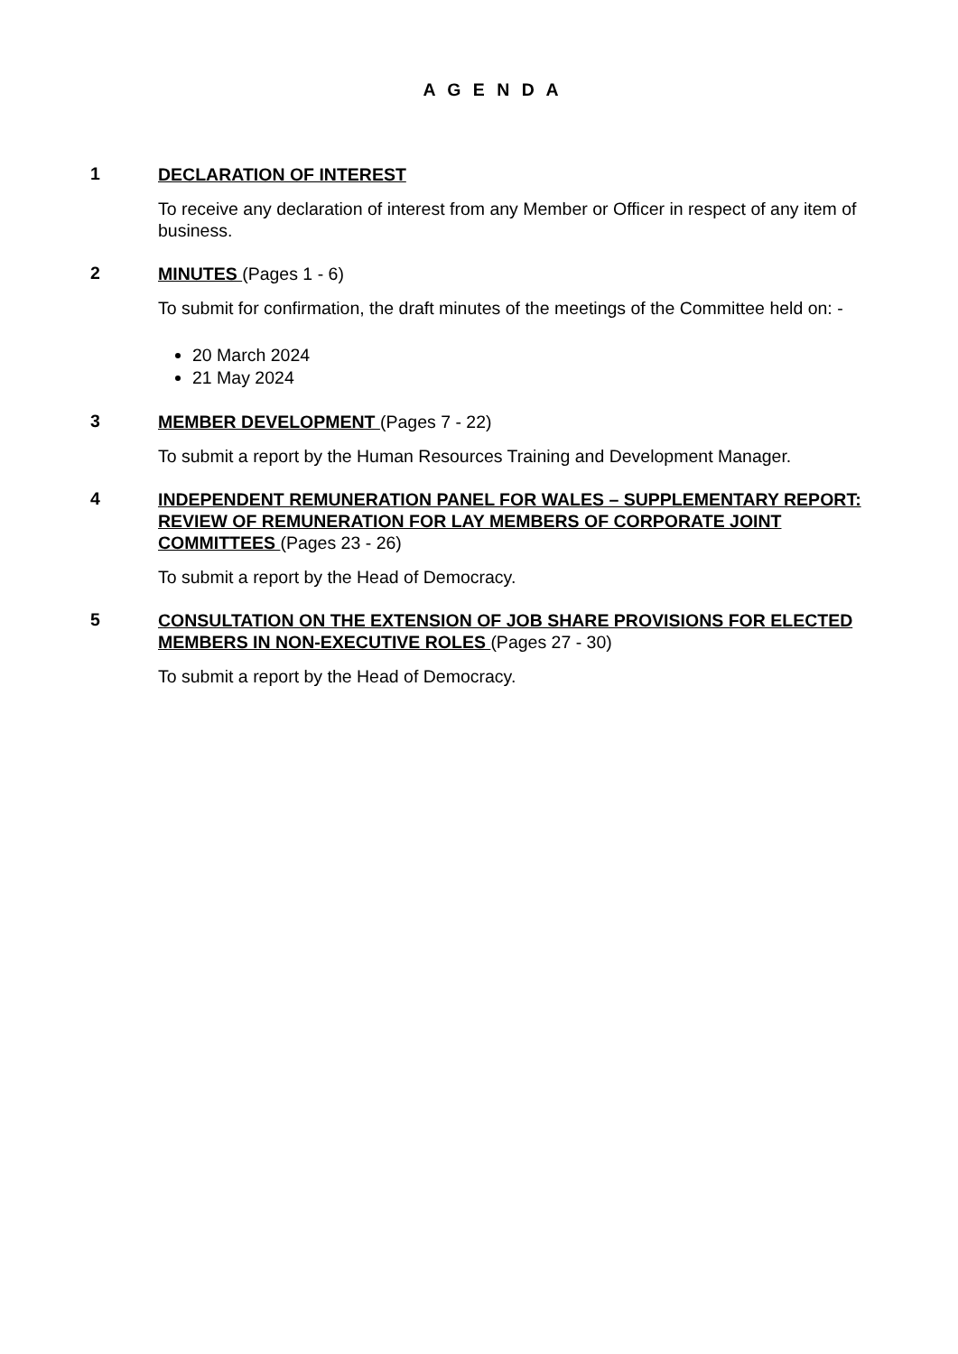A G E N D A
1
DECLARATION OF INTEREST
To receive any declaration of interest from any Member or Officer in respect of any item of business.
2
MINUTES (Pages 1 - 6)
To submit for confirmation, the draft minutes of the meetings of the Committee held on: -
20 March 2024
21 May 2024
3
MEMBER DEVELOPMENT (Pages 7 - 22)
To submit a report by the Human Resources Training and Development Manager.
4
INDEPENDENT REMUNERATION PANEL FOR WALES – SUPPLEMENTARY REPORT: REVIEW OF REMUNERATION FOR LAY MEMBERS OF CORPORATE JOINT COMMITTEES (Pages 23 - 26)
To submit a report by the Head of Democracy.
5
CONSULTATION ON THE EXTENSION OF JOB SHARE PROVISIONS FOR ELECTED MEMBERS IN NON-EXECUTIVE ROLES (Pages 27 - 30)
To submit a report by the Head of Democracy.